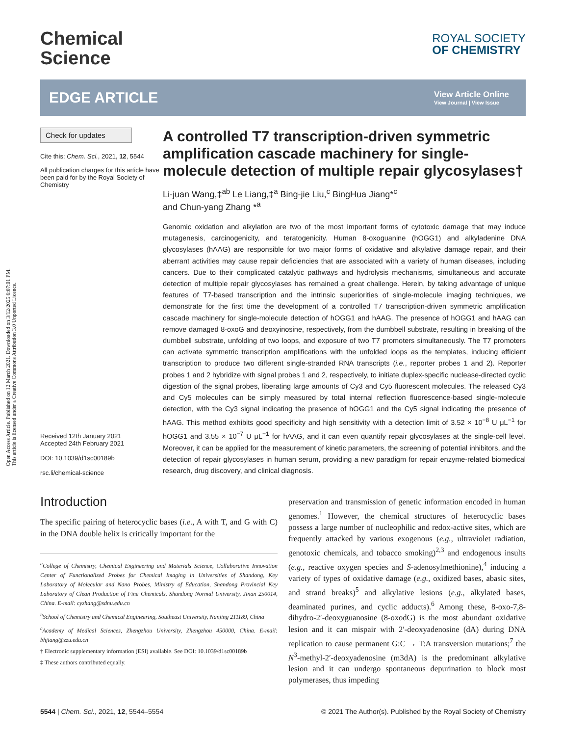Open Access Article. Published on 12 March 2021. Downloaded on 3/12/2025 6:07:01 PM.
This article is licensed under a Creative Commons Attribution 3.0 Unported Licence.
Chemical
Science
ROYAL SOCIETY
OF CHEMISTRY
EDGE ARTICLE
View Article Online
View Journal | View Issue
Check for updates
Cite this: Chem. Sci., 2021, 12, 5544
All publication charges for this article have been paid for by the Royal Society of Chemistry
Received 12th January 2021
Accepted 24th February 2021
DOI: 10.1039/d1sc00189b
rsc.li/chemical-science
A controlled T7 transcription-driven symmetric amplification cascade machinery for single-molecule detection of multiple repair glycosylases†
Li-juan Wang,‡<sup>ab</sup> Le Liang,‡<sup>a</sup> Bing-jie Liu,<sup>c</sup> BingHua Jiang*<sup>c</sup>
and Chun-yang Zhang *<sup>a</sup>
Genomic oxidation and alkylation are two of the most important forms of cytotoxic damage that may induce mutagenesis, carcinogenicity, and teratogenicity. Human 8-oxoguanine (hOGG1) and alkyladenine DNA glycosylases (hAAG) are responsible for two major forms of oxidative and alkylative damage repair, and their aberrant activities may cause repair deficiencies that are associated with a variety of human diseases, including cancers. Due to their complicated catalytic pathways and hydrolysis mechanisms, simultaneous and accurate detection of multiple repair glycosylases has remained a great challenge. Herein, by taking advantage of unique features of T7-based transcription and the intrinsic superiorities of single-molecule imaging techniques, we demonstrate for the first time the development of a controlled T7 transcription-driven symmetric amplification cascade machinery for single-molecule detection of hOGG1 and hAAG. The presence of hOGG1 and hAAG can remove damaged 8-oxoG and deoxyinosine, respectively, from the dumbbell substrate, resulting in breaking of the dumbbell substrate, unfolding of two loops, and exposure of two T7 promoters simultaneously. The T7 promoters can activate symmetric transcription amplifications with the unfolded loops as the templates, inducing efficient transcription to produce two different single-stranded RNA transcripts (i.e., reporter probes 1 and 2). Reporter probes 1 and 2 hybridize with signal probes 1 and 2, respectively, to initiate duplex-specific nuclease-directed cyclic digestion of the signal probes, liberating large amounts of Cy3 and Cy5 fluorescent molecules. The released Cy3 and Cy5 molecules can be simply measured by total internal reflection fluorescence-based single-molecule detection, with the Cy3 signal indicating the presence of hOGG1 and the Cy5 signal indicating the presence of hAAG. This method exhibits good specificity and high sensitivity with a detection limit of 3.52 × 10<sup>−8</sup> U μL<sup>−1</sup> for hOGG1 and 3.55 × 10<sup>−7</sup> U μL<sup>−1</sup> for hAAG, and it can even quantify repair glycosylases at the single-cell level. Moreover, it can be applied for the measurement of kinetic parameters, the screening of potential inhibitors, and the detection of repair glycosylases in human serum, providing a new paradigm for repair enzyme-related biomedical research, drug discovery, and clinical diagnosis.
Introduction
The specific pairing of heterocyclic bases (i.e., A with T, and G with C) in the DNA double helix is critically important for the
<sup>a</sup> College of Chemistry, Chemical Engineering and Materials Science, Collaborative Innovation Center of Functionalized Probes for Chemical Imaging in Universities of Shandong, Key Laboratory of Molecular and Nano Probes, Ministry of Education, Shandong Provincial Key Laboratory of Clean Production of Fine Chemicals, Shandong Normal University, Jinan 250014, China. E-mail: cyzhang@sdnu.edu.cn
<sup>b</sup> School of Chemistry and Chemical Engineering, Southeast University, Nanjing 211189, China
<sup>c</sup> Academy of Medical Sciences, Zhengzhou University, Zhengzhou 450000, China. E-mail: bhjiang@zzu.edu.cn
† Electronic supplementary information (ESI) available. See DOI: 10.1039/d1sc00189b
‡ These authors contributed equally.
preservation and transmission of genetic information encoded in human genomes.<sup>1</sup> However, the chemical structures of heterocyclic bases possess a large number of nucleophilic and redox-active sites, which are frequently attacked by various exogenous (e.g., ultraviolet radiation, genotoxic chemicals, and tobacco smoking)<sup>2,3</sup> and endogenous insults (e.g., reactive oxygen species and S-adenosylmethionine),<sup>4</sup> inducing a variety of types of oxidative damage (e.g., oxidized bases, abasic sites, and strand breaks)<sup>5</sup> and alkylative lesions (e.g., alkylated bases, deaminated purines, and cyclic adducts).<sup>6</sup> Among these, 8-oxo-7,8-dihydro-2′-deoxyguanosine (8-oxodG) is the most abundant oxidative lesion and it can mispair with 2′-deoxyadenosine (dA) during DNA replication to cause permanent G:C → T:A transversion mutations;<sup>7</sup> the N<sup>3</sup>-methyl-2′-deoxyadenosine (m3dA) is the predominant alkylative lesion and it can undergo spontaneous depurination to block most polymerases, thus impeding
5544 | Chem. Sci., 2021, 12, 5544–5554 © 2021 The Author(s). Published by the Royal Society of Chemistry